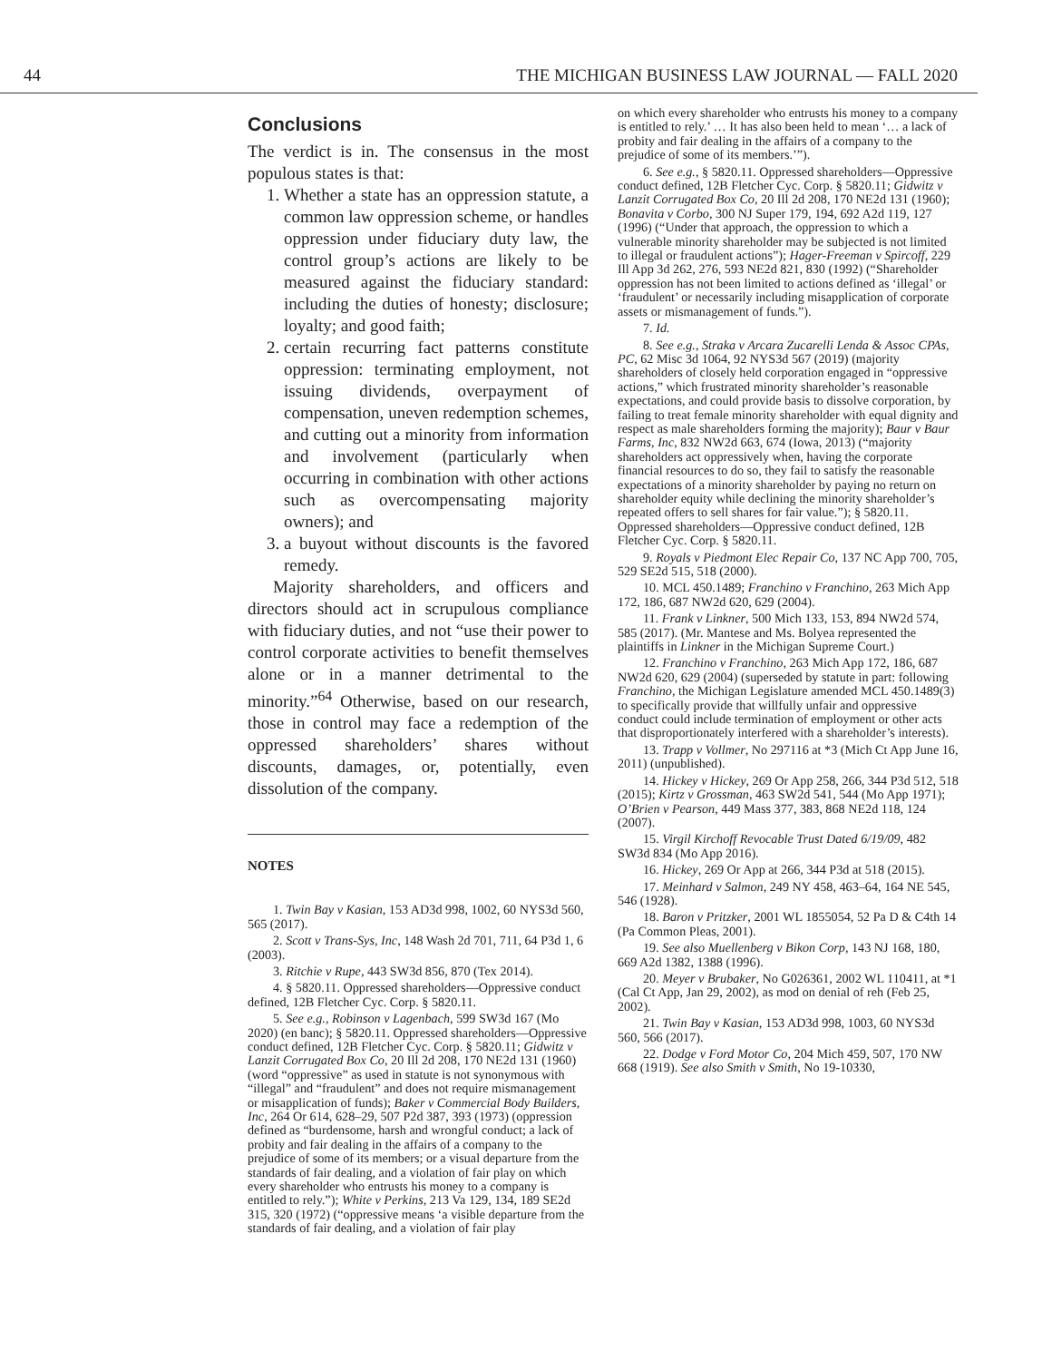44 THE MICHIGAN BUSINESS LAW JOURNAL — FALL 2020
Conclusions
The verdict is in. The consensus in the most populous states is that:
1. Whether a state has an oppression statute, a common law oppression scheme, or handles oppression under fiduciary duty law, the control group’s actions are likely to be measured against the fiduciary standard: including the duties of honesty; disclosure; loyalty; and good faith;
2. certain recurring fact patterns constitute oppression: terminating employment, not issuing dividends, overpayment of compensation, uneven redemption schemes, and cutting out a minority from information and involvement (particularly when occurring in combination with other actions such as overcompensating majority owners); and
3. a buyout without discounts is the favored remedy.
Majority shareholders, and officers and directors should act in scrupulous compliance with fiduciary duties, and not “use their power to control corporate activities to benefit themselves alone or in a manner detrimental to the minority.”<sup>64</sup> Otherwise, based on our research, those in control may face a redemption of the oppressed shareholders’ shares without discounts, damages, or, potentially, even dissolution of the company.
NOTES
1. Twin Bay v Kasian, 153 AD3d 998, 1002, 60 NYS3d 560, 565 (2017).
2. Scott v Trans-Sys, Inc, 148 Wash 2d 701, 711, 64 P3d 1, 6 (2003).
3. Ritchie v Rupe, 443 SW3d 856, 870 (Tex 2014).
4. § 5820.11. Oppressed shareholders—Oppressive conduct defined, 12B Fletcher Cyc. Corp. § 5820.11.
5. See e.g., Robinson v Lagenbach, 599 SW3d 167 (Mo 2020) (en banc); § 5820.11. Oppressed shareholders—Oppressive conduct defined, 12B Fletcher Cyc. Corp. § 5820.11; Gidwitz v Lanzit Corrugated Box Co, 20 Ill 2d 208, 170 NE2d 131 (1960) (word “oppressive” as used in statute is not synonymous with “illegal” and “fraudulent” and does not require mismanagement or misapplication of funds); Baker v Commercial Body Builders, Inc, 264 Or 614, 628–29, 507 P2d 387, 393 (1973) (oppression defined as “burdensome, harsh and wrongful conduct; a lack of probity and fair dealing in the affairs of a company to the prejudice of some of its members; or a visual departure from the standards of fair dealing, and a violation of fair play on which every shareholder who entrusts his money to a company is entitled to rely.”); White v Perkins, 213 Va 129, 134, 189 SE2d 315, 320 (1972) (“oppressive means ‘a visible departure from the standards of fair dealing, and a violation of fair play
on which every shareholder who entrusts his money to a company is entitled to rely.’ … It has also been held to mean ‘… a lack of probity and fair dealing in the affairs of a company to the prejudice of some of its members.’”).
6. See e.g., § 5820.11. Oppressed shareholders—Oppressive conduct defined, 12B Fletcher Cyc. Corp. § 5820.11; Gidwitz v Lanzit Corrugated Box Co, 20 Ill 2d 208, 170 NE2d 131 (1960); Bonavita v Corbo, 300 NJ Super 179, 194, 692 A2d 119, 127 (1996) (“Under that approach, the oppression to which a vulnerable minority shareholder may be subjected is not limited to illegal or fraudulent actions”); Hager-Freeman v Spircoff, 229 Ill App 3d 262, 276, 593 NE2d 821, 830 (1992) (“Shareholder oppression has not been limited to actions defined as ‘illegal’ or ‘fraudulent’ or necessarily including misapplication of corporate assets or mismanagement of funds.”).
7. Id.
8. See e.g., Straka v Arcara Zucarelli Lenda & Assoc CPAs, PC, 62 Misc 3d 1064, 92 NYS3d 567 (2019) (majority shareholders of closely held corporation engaged in “oppressive actions,” which frustrated minority shareholder’s reasonable expectations, and could provide basis to dissolve corporation, by failing to treat female minority shareholder with equal dignity and respect as male shareholders forming the majority); Baur v Baur Farms, Inc, 832 NW2d 663, 674 (Iowa, 2013) (“majority shareholders act oppressively when, having the corporate financial resources to do so, they fail to satisfy the reasonable expectations of a minority shareholder by paying no return on shareholder equity while declining the minority shareholder’s repeated offers to sell shares for fair value.”); § 5820.11. Oppressed shareholders—Oppressive conduct defined, 12B Fletcher Cyc. Corp. § 5820.11.
9. Royals v Piedmont Elec Repair Co, 137 NC App 700, 705, 529 SE2d 515, 518 (2000).
10. MCL 450.1489; Franchino v Franchino, 263 Mich App 172, 186, 687 NW2d 620, 629 (2004).
11. Frank v Linkner, 500 Mich 133, 153, 894 NW2d 574, 585 (2017). (Mr. Mantese and Ms. Bolyea represented the plaintiffs in Linkner in the Michigan Supreme Court.)
12. Franchino v Franchino, 263 Mich App 172, 186, 687 NW2d 620, 629 (2004) (superseded by statute in part: following Franchino, the Michigan Legislature amended MCL 450.1489(3) to specifically provide that willfully unfair and oppressive conduct could include termination of employment or other acts that disproportionately interfered with a shareholder’s interests).
13. Trapp v Vollmer, No 297116 at *3 (Mich Ct App June 16, 2011) (unpublished).
14. Hickey v Hickey, 269 Or App 258, 266, 344 P3d 512, 518 (2015); Kirtz v Grossman, 463 SW2d 541, 544 (Mo App 1971); O’Brien v Pearson, 449 Mass 377, 383, 868 NE2d 118, 124 (2007).
15. Virgil Kirchoff Revocable Trust Dated 6/19/09, 482 SW3d 834 (Mo App 2016).
16. Hickey, 269 Or App at 266, 344 P3d at 518 (2015).
17. Meinhard v Salmon, 249 NY 458, 463–64, 164 NE 545, 546 (1928).
18. Baron v Pritzker, 2001 WL 1855054, 52 Pa D & C4th 14 (Pa Common Pleas, 2001).
19. See also Muellenberg v Bikon Corp, 143 NJ 168, 180, 669 A2d 1382, 1388 (1996).
20. Meyer v Brubaker, No G026361, 2002 WL 110411, at *1 (Cal Ct App, Jan 29, 2002), as mod on denial of reh (Feb 25, 2002).
21. Twin Bay v Kasian, 153 AD3d 998, 1003, 60 NYS3d 560, 566 (2017).
22. Dodge v Ford Motor Co, 204 Mich 459, 507, 170 NW 668 (1919). See also Smith v Smith, No 19-10330,